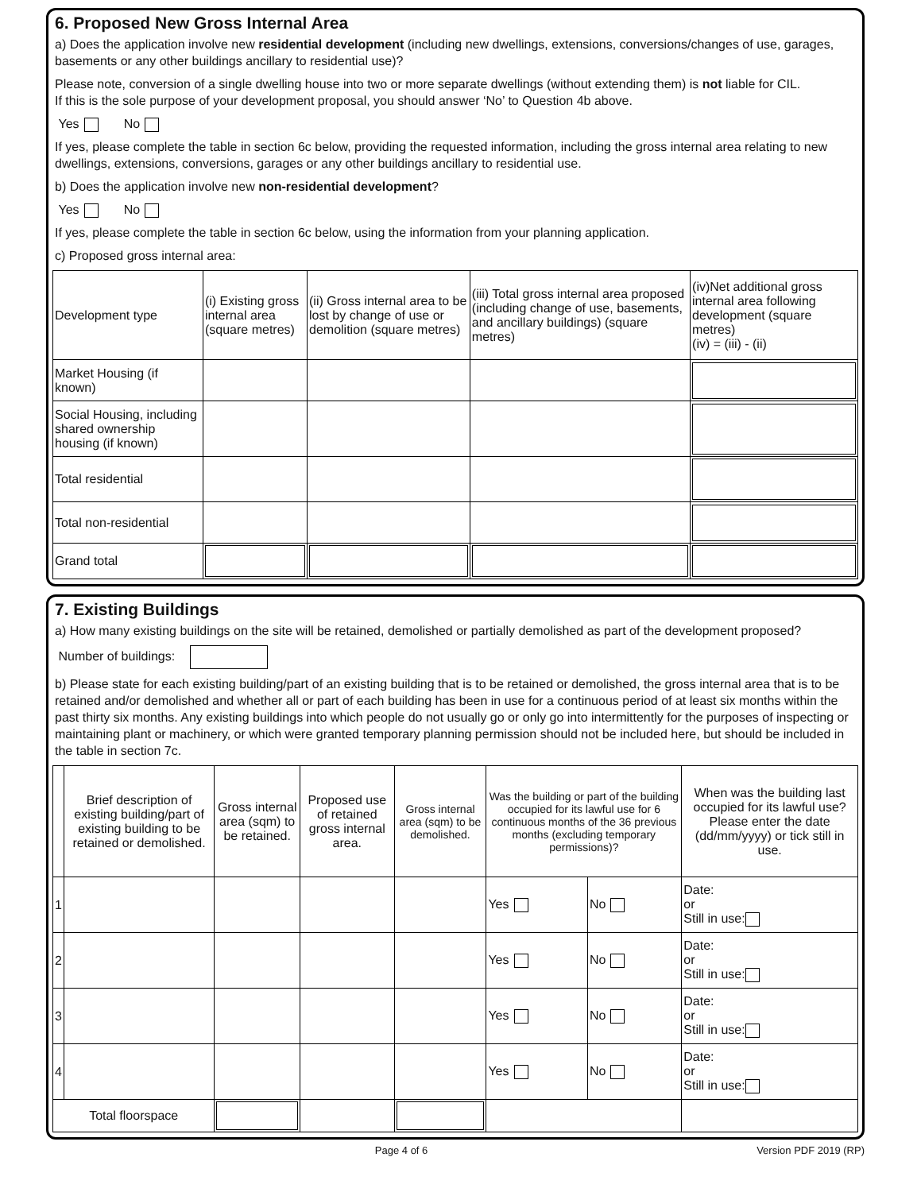6. Proposed New Gross Internal Area
a) Does the application involve new residential development (including new dwellings, extensions, conversions/changes of use, garages, basements or any other buildings ancillary to residential use)?
Please note, conversion of a single dwelling house into two or more separate dwellings (without extending them) is not liable for CIL.
If this is the sole purpose of your development proposal, you should answer ‘No’ to Question 4b above.
Yes No
If yes, please complete the table in section 6c below, providing the requested information, including the gross internal area relating to new dwellings, extensions, conversions, garages or any other buildings ancillary to residential use.
b) Does the application involve new non-residential development?
Yes No
If yes, please complete the table in section 6c below, using the information from your planning application.
c) Proposed gross internal area:
| Development type | (i) Existing gross internal area (square metres) | (ii) Gross internal area to be lost by change of use or demolition (square metres) | (iii) Total gross internal area proposed (including change of use, basements, and ancillary buildings) (square metres) | (iv)Net additional gross internal area following development (square metres) (iv) = (iii) - (ii) |
| --- | --- | --- | --- | --- |
| Market Housing (if known) | | | | |
| Social Housing, including shared ownership housing (if known) | | | | |
| Total residential | | | | |
| Total non-residential | | | | |
| Grand total | | | | |
7. Existing Buildings
a) How many existing buildings on the site will be retained, demolished or partially demolished as part of the development proposed?
Number of buildings:
b) Please state for each existing building/part of an existing building that is to be retained or demolished, the gross internal area that is to be retained and/or demolished and whether all or part of each building has been in use for a continuous period of at least six months within the past thirty six months. Any existing buildings into which people do not usually go or only go into intermittently for the purposes of inspecting or maintaining plant or machinery, or which were granted temporary planning permission should not be included here, but should be included in the table in section 7c.
| | Brief description of existing building/part of existing building to be retained or demolished. | Gross internal area (sqm) to be retained. | Proposed use of retained gross internal area. | Gross internal area (sqm) to be demolished. | Was the building or part of the building occupied for its lawful use for 6 continuous months of the 36 previous months (excluding temporary permissions)? | | When was the building last occupied for its lawful use? Please enter the date (dd/mm/yyyy) or tick still in use. |
| --- | --- | --- | --- | --- | --- | --- | --- |
| 1 | | | | | Yes | No | Date: or Still in use: |
| 2 | | | | | Yes | No | Date: or Still in use: |
| 3 | | | | | Yes | No | Date: or Still in use: |
| 4 | | | | | Yes | No | Date: or Still in use: |
| Total floorspace | | | | | | | |
Page 4 of 6 Version PDF 2019 (RP)